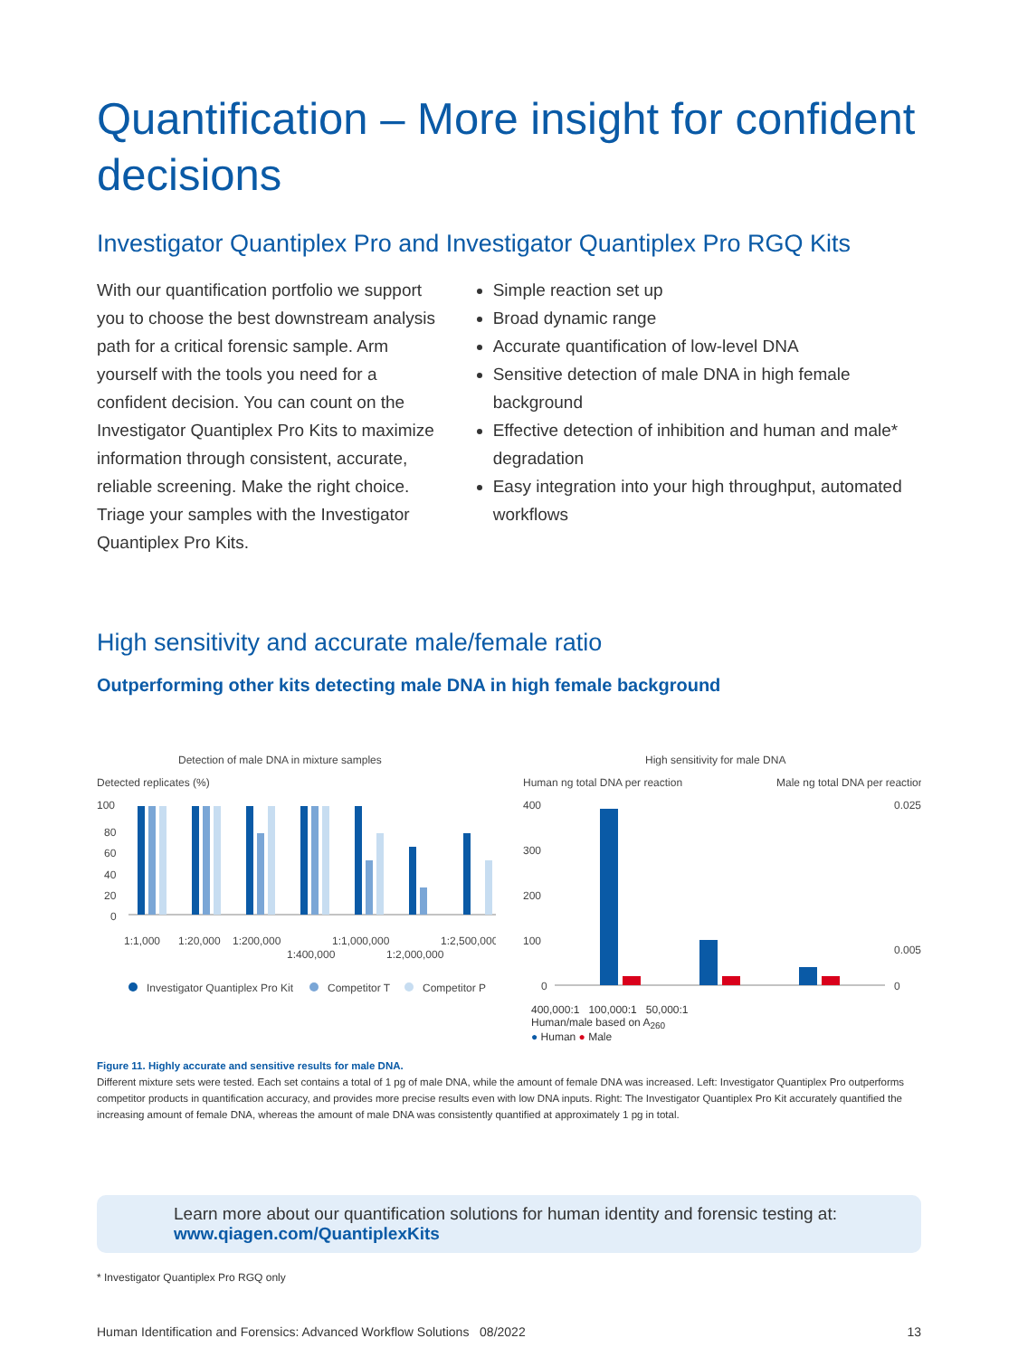Quantification – More insight for confident decisions
Investigator Quantiplex Pro and Investigator Quantiplex Pro RGQ Kits
With our quantification portfolio we support you to choose the best downstream analysis path for a critical forensic sample. Arm yourself with the tools you need for a confident decision. You can count on the Investigator Quantiplex Pro Kits to maximize information through consistent, accurate, reliable screening. Make the right choice. Triage your samples with the Investigator Quantiplex Pro Kits.
Simple reaction set up
Broad dynamic range
Accurate quantification of low-level DNA
Sensitive detection of male DNA in high female background
Effective detection of inhibition and human and male* degradation
Easy integration into your high throughput, automated workflows
High sensitivity and accurate male/female ratio
Outperforming other kits detecting male DNA in high female background
Detection of male DNA in mixture samples
Detected replicates (%)
100
80
60
40
20
0
1:1,000
1:20,000
1:200,000
1:400,000
1:1,000,000
1:2,000,000
1:2,500,000
Investigator Quantiplex Pro Kit
Competitor T
Competitor P
High sensitivity for male DNA
Human ng total DNA per reaction
Male ng total DNA per reaction
400
300
200
100
0
0.025
0.005
0
400,000:1 100,000:1 50,000:1
Human/male based on A<sub>260</sub>
● Human ● Male
Figure 11. Highly accurate and sensitive results for male DNA.
Different mixture sets were tested. Each set contains a total of 1 pg of male DNA, while the amount of female DNA was increased. Left: Investigator Quantiplex Pro outperforms competitor products in quantification accuracy, and provides more precise results even with low DNA inputs. Right: The Investigator Quantiplex Pro Kit accurately quantified the increasing amount of female DNA, whereas the amount of male DNA was consistently quantified at approximately 1 pg in total.
Learn more about our quantification solutions for human identity and forensic testing at:
www.qiagen.com/QuantiplexKits
* Investigator Quantiplex Pro RGQ only
Human Identification and Forensics: Advanced Workflow Solutions 08/2022 13